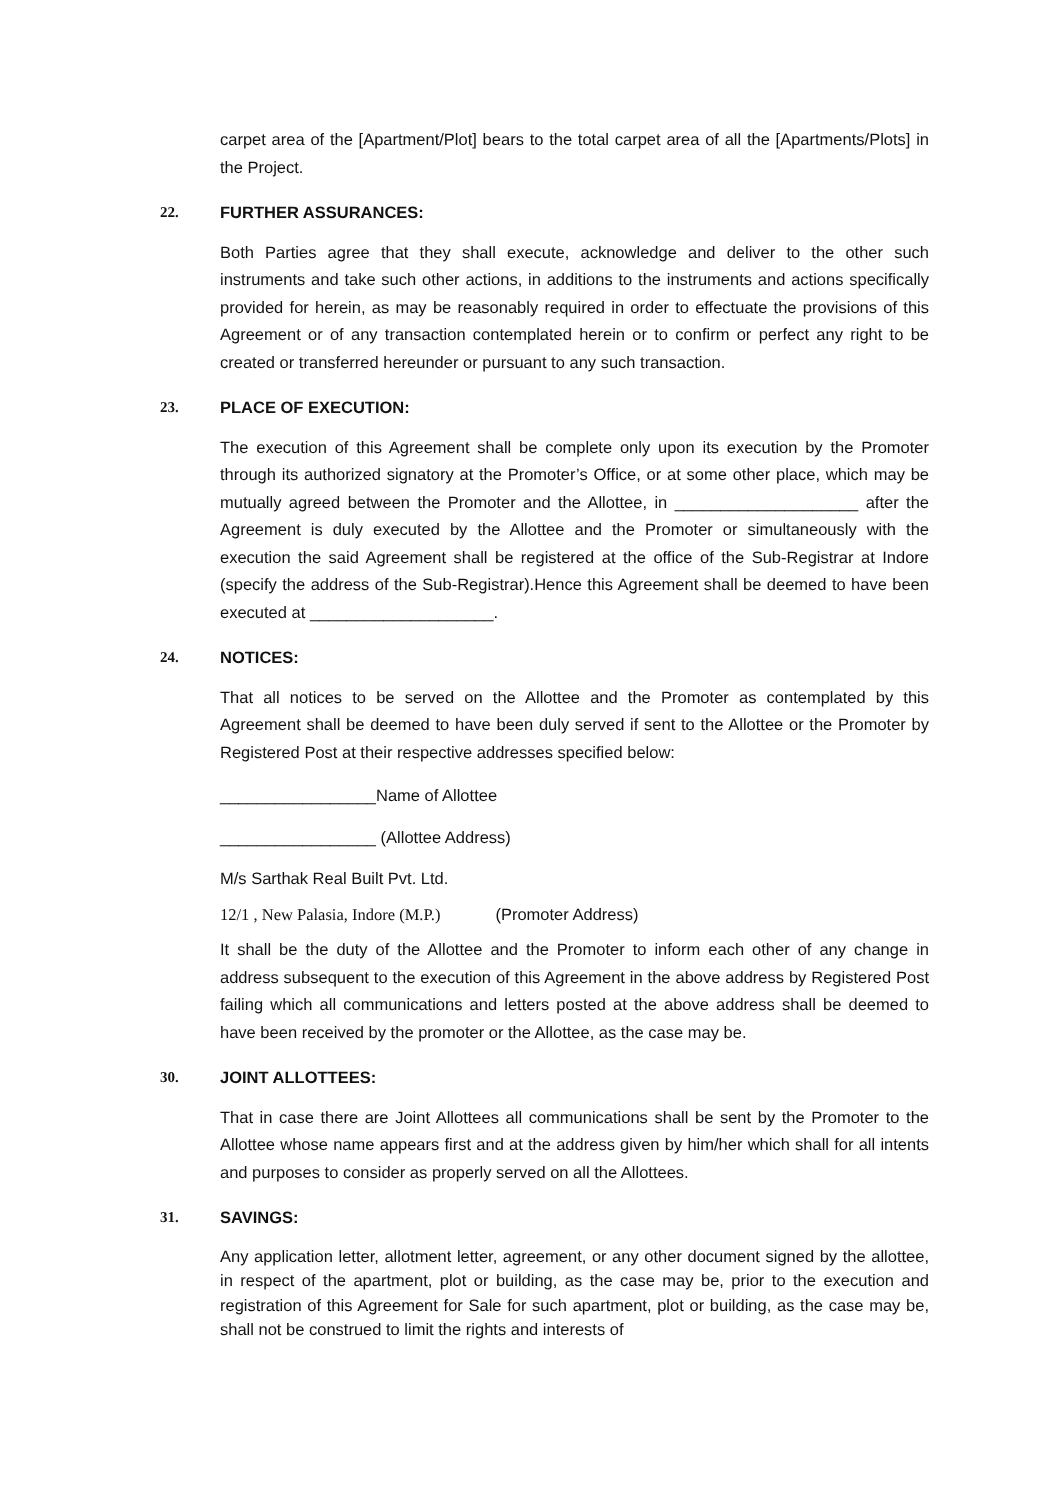carpet area of the [Apartment/Plot] bears to the total carpet area of all the [Apartments/Plots] in the Project.
22. FURTHER ASSURANCES:
Both Parties agree that they shall execute, acknowledge and deliver to the other such instruments and take such other actions, in additions to the instruments and actions specifically provided for herein, as may be reasonably required in order to effectuate the provisions of this Agreement or of any transaction contemplated herein or to confirm or perfect any right to be created or transferred hereunder or pursuant to any such transaction.
23. PLACE OF EXECUTION:
The execution of this Agreement shall be complete only upon its execution by the Promoter through its authorized signatory at the Promoter’s Office, or at some other place, which may be mutually agreed between the Promoter and the Allottee, in ____________________ after the Agreement is duly executed by the Allottee and the Promoter or simultaneously with the execution the said Agreement shall be registered at the office of the Sub-Registrar at Indore (specify the address of the Sub-Registrar).Hence this Agreement shall be deemed to have been executed at ____________________.
24. NOTICES:
That all notices to be served on the Allottee and the Promoter as contemplated by this Agreement shall be deemed to have been duly served if sent to the Allottee or the Promoter by Registered Post at their respective addresses specified below:
_________________Name of Allottee
_________________ (Allottee Address)
M/s Sarthak Real Built Pvt. Ltd.
12/1 , New Palasia, Indore (M.P.) (Promoter Address)
It shall be the duty of the Allottee and the Promoter to inform each other of any change in address subsequent to the execution of this Agreement in the above address by Registered Post failing which all communications and letters posted at the above address shall be deemed to have been received by the promoter or the Allottee, as the case may be.
30. JOINT ALLOTTEES:
That in case there are Joint Allottees all communications shall be sent by the Promoter to the Allottee whose name appears first and at the address given by him/her which shall for all intents and purposes to consider as properly served on all the Allottees.
31. SAVINGS:
Any application letter, allotment letter, agreement, or any other document signed by the allottee, in respect of the apartment, plot or building, as the case may be, prior to the execution and registration of this Agreement for Sale for such apartment, plot or building, as the case may be, shall not be construed to limit the rights and interests of